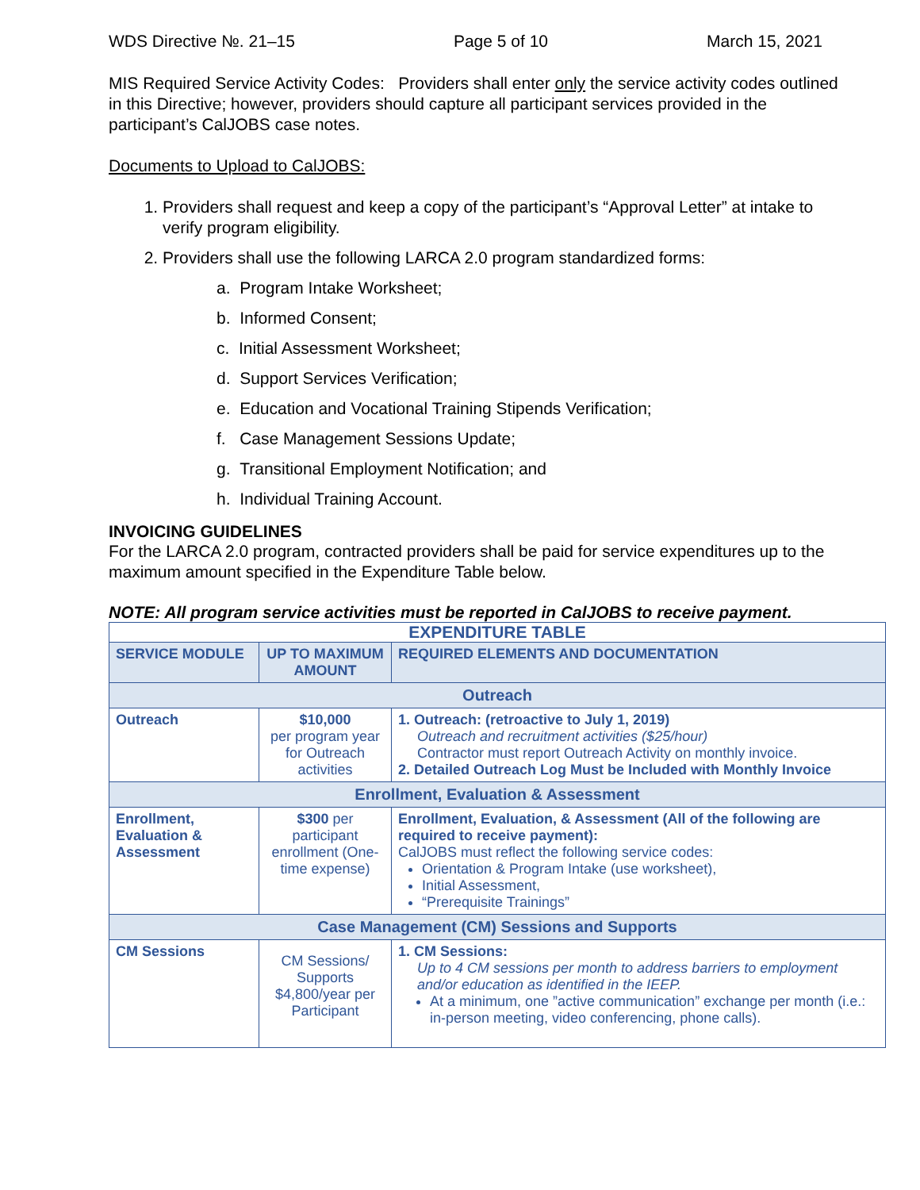WDS Directive №. 21–15 Page 5 of 10 March 15, 2021
MIS Required Service Activity Codes: Providers shall enter only the service activity codes outlined in this Directive; however, providers should capture all participant services provided in the participant’s CalJOBS case notes.
Documents to Upload to CalJOBS:
1. Providers shall request and keep a copy of the participant’s “Approval Letter” at intake to verify program eligibility.
2. Providers shall use the following LARCA 2.0 program standardized forms:
a. Program Intake Worksheet;
b. Informed Consent;
c. Initial Assessment Worksheet;
d. Support Services Verification;
e. Education and Vocational Training Stipends Verification;
f. Case Management Sessions Update;
g. Transitional Employment Notification; and
h. Individual Training Account.
INVOICING GUIDELINES
For the LARCA 2.0 program, contracted providers shall be paid for service expenditures up to the maximum amount specified in the Expenditure Table below.
NOTE: All program service activities must be reported in CalJOBS to receive payment.
| EXPENDITURE TABLE | | |
| --- | --- | --- |
| SERVICE MODULE | UP TO MAXIMUM AMOUNT | REQUIRED ELEMENTS AND DOCUMENTATION |
| Outreach | | |
| Outreach | $10,000 per program year for Outreach activities | 1. Outreach: (retroactive to July 1, 2019) Outreach and recruitment activities ($25/hour) Contractor must report Outreach Activity on monthly invoice. 2. Detailed Outreach Log Must be Included with Monthly Invoice |
| Enrollment, Evaluation & Assessment | | |
| Enrollment, Evaluation & Assessment | $300 per participant enrollment (One-time expense) | Enrollment, Evaluation, & Assessment (All of the following are required to receive payment): CalJOBS must reflect the following service codes: Orientation & Program Intake (use worksheet), Initial Assessment, “Prerequisite Trainings” |
| Case Management (CM) Sessions and Supports | | |
| CM Sessions | CM Sessions/ Supports $4,800/year per Participant | 1. CM Sessions: Up to 4 CM sessions per month to address barriers to employment and/or education as identified in the IEEP. At a minimum, one ”active communication” exchange per month (i.e.: in-person meeting, video conferencing, phone calls). |